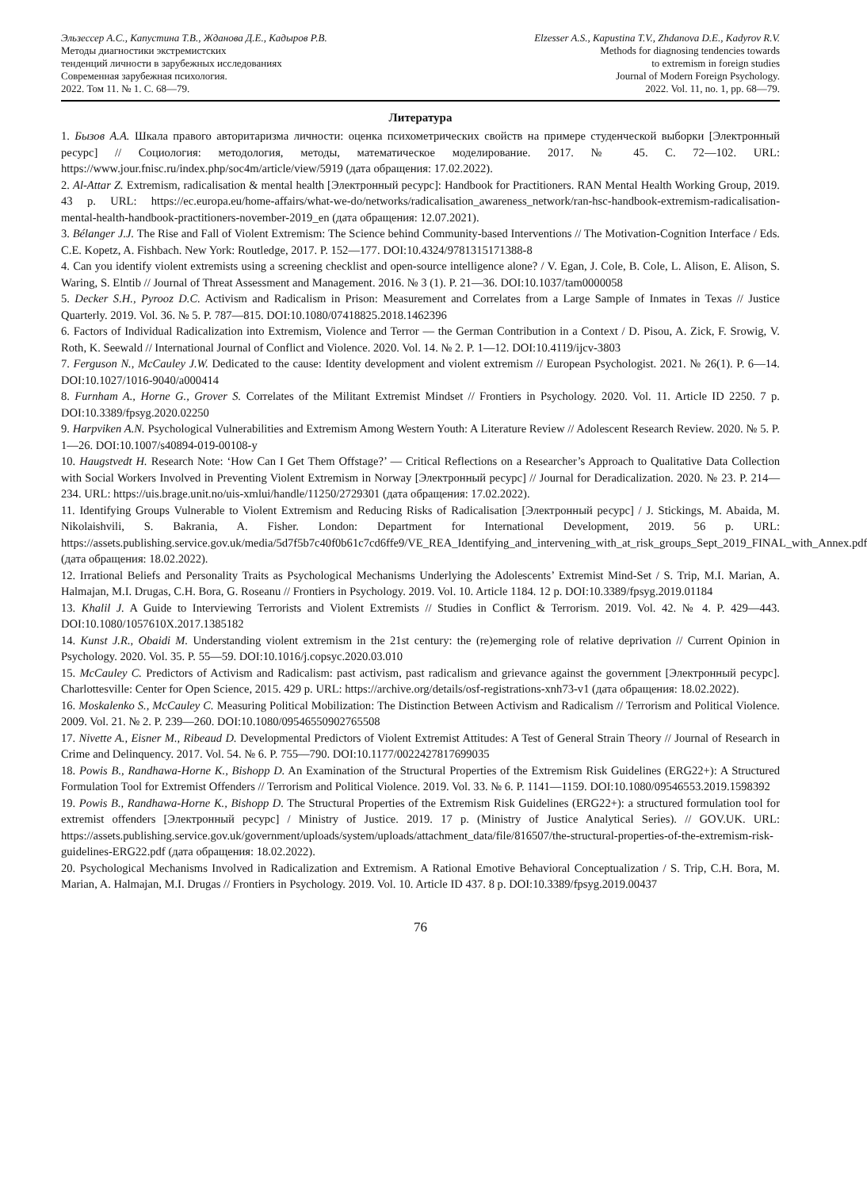Эльзессер А.С., Капустина Т.В., Жданова Д.Е., Кадыров Р.В.
Методы диагностики экстремистских
тенденций личности в зарубежных исследованиях
Современная зарубежная психология.
2022. Том 11. № 1. С. 68—79.
Elzesser A.S., Kapustina T.V., Zhdanova D.E., Kadyrov R.V.
Methods for diagnosing tendencies towards
to extremism in foreign studies
Journal of Modern Foreign Psychology.
2022. Vol. 11, no. 1, pp. 68—79.
Литература
1. Бызов А.А. Шкала правого авторитаризма личности: оценка психометрических свойств на примере студенческой выборки [Электронный ресурс] // Социология: методология, методы, математическое моделирование. 2017. № 45. С. 72—102. URL: https://www.jour.fnisc.ru/index.php/soc4m/article/view/5919 (дата обращения: 17.02.2022).
2. Al-Attar Z. Extremism, radicalisation & mental health [Электронный ресурс]: Handbook for Practitioners. RAN Mental Health Working Group, 2019. 43 p. URL: https://ec.europa.eu/home-affairs/what-we-do/networks/radicalisation_awareness_network/ran-hsc-handbook-extremism-radicalisation-mental-health-handbook-practitioners-november-2019_en (дата обращения: 12.07.2021).
3. Bélanger J.J. The Rise and Fall of Violent Extremism: The Science behind Community-based Interventions // The Motivation-Cognition Interface / Eds. C.E. Kopetz, A. Fishbach. New York: Routledge, 2017. P. 152—177. DOI:10.4324/9781315171388-8
4. Can you identify violent extremists using a screening checklist and open-source intelligence alone? / V. Egan, J. Cole, B. Cole, L. Alison, E. Alison, S. Waring, S. Elntib // Journal of Threat Assessment and Management. 2016. № 3 (1). P. 21—36. DOI:10.1037/tam0000058
5. Decker S.H., Pyrooz D.C. Activism and Radicalism in Prison: Measurement and Correlates from a Large Sample of Inmates in Texas // Justice Quarterly. 2019. Vol. 36. № 5. P. 787—815. DOI:10.1080/07418825.2018.1462396
6. Factors of Individual Radicalization into Extremism, Violence and Terror — the German Contribution in a Context / D. Pisou, A. Zick, F. Srowig, V. Roth, K. Seewald // International Journal of Conflict and Violence. 2020. Vol. 14. № 2. P. 1—12. DOI:10.4119/ijcv-3803
7. Ferguson N., McCauley J.W. Dedicated to the cause: Identity development and violent extremism // European Psychologist. 2021. № 26(1). P. 6—14. DOI:10.1027/1016-9040/a000414
8. Furnham A., Horne G., Grover S. Correlates of the Militant Extremist Mindset // Frontiers in Psychology. 2020. Vol. 11. Article ID 2250. 7 p. DOI:10.3389/fpsyg.2020.02250
9. Harpviken A.N. Psychological Vulnerabilities and Extremism Among Western Youth: A Literature Review // Adolescent Research Review. 2020. № 5. P. 1—26. DOI:10.1007/s40894-019-00108-y
10. Haugstvedt H. Research Note: ‘How Can I Get Them Offstage?’ — Critical Reflections on a Researcher’s Approach to Qualitative Data Collection with Social Workers Involved in Preventing Violent Extremism in Norway [Электронный ресурс] // Journal for Deradicalization. 2020. № 23. P. 214—234. URL: https://uis.brage.unit.no/uis-xmlui/handle/11250/2729301 (дата обращения: 17.02.2022).
11. Identifying Groups Vulnerable to Violent Extremism and Reducing Risks of Radicalisation [Электронный ресурс] / J. Stickings, M. Abaida, M. Nikolaishvili, S. Bakrania, A. Fisher. London: Department for International Development, 2019. 56 p. URL: https://assets.publishing.service.gov.uk/media/5d7f5b7c40f0b61c7cd6ffe9/VE_REA_Identifying_and_intervening_with_at_risk_groups_Sept_2019_FINAL_with_Annex.pdf (дата обращения: 18.02.2022).
12. Irrational Beliefs and Personality Traits as Psychological Mechanisms Underlying the Adolescents’ Extremist Mind-Set / S. Trip, M.I. Marian, A. Halmajan, M.I. Drugas, C.H. Bora, G. Roseanu // Frontiers in Psychology. 2019. Vol. 10. Article 1184. 12 p. DOI:10.3389/fpsyg.2019.01184
13. Khalil J. A Guide to Interviewing Terrorists and Violent Extremists // Studies in Conflict & Terrorism. 2019. Vol. 42. № 4. P. 429—443. DOI:10.1080/1057610X.2017.1385182
14. Kunst J.R., Obaidi M. Understanding violent extremism in the 21st century: the (re)emerging role of relative deprivation // Current Opinion in Psychology. 2020. Vol. 35. P. 55—59. DOI:10.1016/j.copsyc.2020.03.010
15. McCauley C. Predictors of Activism and Radicalism: past activism, past radicalism and grievance against the government [Электронный ресурс]. Charlottesville: Center for Open Science, 2015. 429 p. URL: https://archive.org/details/osf-registrations-xnh73-v1 (дата обращения: 18.02.2022).
16. Moskalenko S., McCauley C. Measuring Political Mobilization: The Distinction Between Activism and Radicalism // Terrorism and Political Violence. 2009. Vol. 21. № 2. P. 239—260. DOI:10.1080/09546550902765508
17. Nivette A., Eisner M., Ribeaud D. Developmental Predictors of Violent Extremist Attitudes: A Test of General Strain Theory // Journal of Research in Crime and Delinquency. 2017. Vol. 54. № 6. P. 755—790. DOI:10.1177/0022427817699035
18. Powis B., Randhawa-Horne K., Bishopp D. An Examination of the Structural Properties of the Extremism Risk Guidelines (ERG22+): A Structured Formulation Tool for Extremist Offenders // Terrorism and Political Violence. 2019. Vol. 33. № 6. P. 1141—1159. DOI:10.1080/09546553.2019.1598392
19. Powis B., Randhawa-Horne K., Bishopp D. The Structural Properties of the Extremism Risk Guidelines (ERG22+): a structured formulation tool for extremist offenders [Электронный ресурс] / Ministry of Justice. 2019. 17 p. (Ministry of Justice Analytical Series). // GOV.UK. URL: https://assets.publishing.service.gov.uk/government/uploads/system/uploads/attachment_data/file/816507/the-structural-properties-of-the-extremism-risk-guidelines-ERG22.pdf (дата обращения: 18.02.2022).
20. Psychological Mechanisms Involved in Radicalization and Extremism. A Rational Emotive Behavioral Conceptualization / S. Trip, C.H. Bora, M. Marian, A. Halmajan, M.I. Drugas // Frontiers in Psychology. 2019. Vol. 10. Article ID 437. 8 p. DOI:10.3389/fpsyg.2019.00437
76